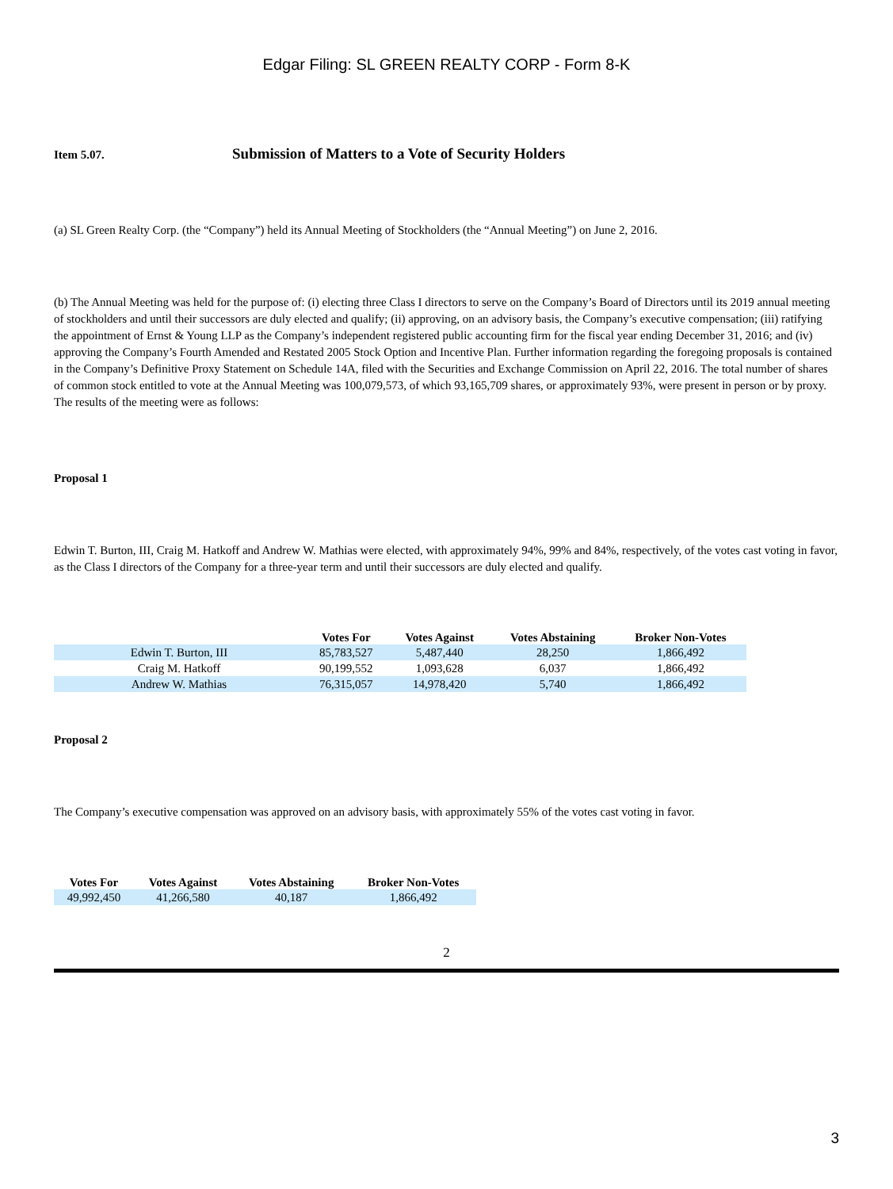Edgar Filing: SL GREEN REALTY CORP - Form 8-K
Item 5.07.
Submission of Matters to a Vote of Security Holders
(a) SL Green Realty Corp. (the “Company”) held its Annual Meeting of Stockholders (the “Annual Meeting”) on June 2, 2016.
(b) The Annual Meeting was held for the purpose of: (i) electing three Class I directors to serve on the Company’s Board of Directors until its 2019 annual meeting of stockholders and until their successors are duly elected and qualify; (ii) approving, on an advisory basis, the Company’s executive compensation; (iii) ratifying the appointment of Ernst & Young LLP as the Company’s independent registered public accounting firm for the fiscal year ending December 31, 2016; and (iv) approving the Company’s Fourth Amended and Restated 2005 Stock Option and Incentive Plan. Further information regarding the foregoing proposals is contained in the Company’s Definitive Proxy Statement on Schedule 14A, filed with the Securities and Exchange Commission on April 22, 2016. The total number of shares of common stock entitled to vote at the Annual Meeting was 100,079,573, of which 93,165,709 shares, or approximately 93%, were present in person or by proxy. The results of the meeting were as follows:
Proposal 1
Edwin T. Burton, III, Craig M. Hatkoff and Andrew W. Mathias were elected, with approximately 94%, 99% and 84%, respectively, of the votes cast voting in favor, as the Class I directors of the Company for a three-year term and until their successors are duly elected and qualify.
| | Votes For | Votes Against | Votes Abstaining | Broker Non-Votes |
| --- | --- | --- | --- | --- |
| Edwin T. Burton, III | 85,783,527 | 5,487,440 | 28,250 | 1,866,492 |
| Craig M. Hatkoff | 90,199,552 | 1,093,628 | 6,037 | 1,866,492 |
| Andrew W. Mathias | 76,315,057 | 14,978,420 | 5,740 | 1,866,492 |
Proposal 2
The Company’s executive compensation was approved on an advisory basis, with approximately 55% of the votes cast voting in favor.
| Votes For | Votes Against | Votes Abstaining | Broker Non-Votes |
| --- | --- | --- | --- |
| 49,992,450 | 41,266,580 | 40,187 | 1,866,492 |
2
3